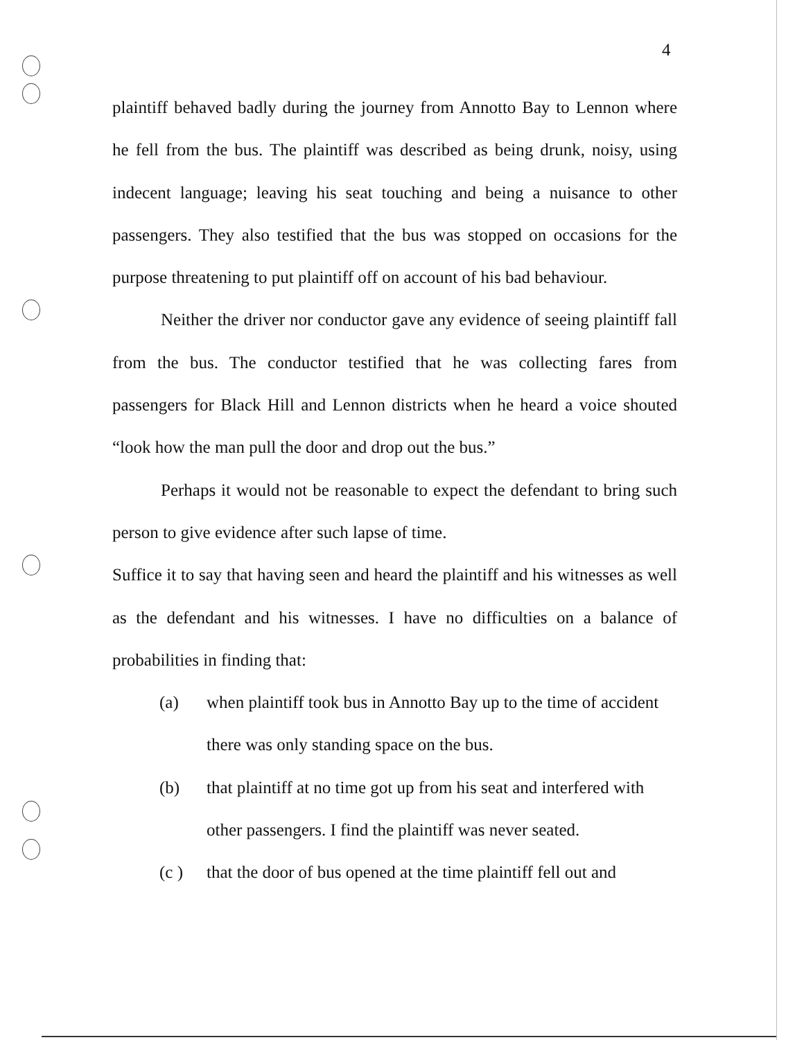4
plaintiff behaved badly during the journey from Annotto Bay to Lennon where he fell from the bus. The plaintiff was described as being drunk, noisy, using indecent language; leaving his seat touching and being a nuisance to other passengers. They also testified that the bus was stopped on occasions for the purpose threatening to put plaintiff off on account of his bad behaviour.
Neither the driver nor conductor gave any evidence of seeing plaintiff fall from the bus. The conductor testified that he was collecting fares from passengers for Black Hill and Lennon districts when he heard a voice shouted “look how the man pull the door and drop out the bus.”
Perhaps it would not be reasonable to expect the defendant to bring such person to give evidence after such lapse of time.
Suffice it to say that having seen and heard the plaintiff and his witnesses as well as the defendant and his witnesses. I have no difficulties on a balance of probabilities in finding that:
(a) when plaintiff took bus in Annotto Bay up to the time of accident there was only standing space on the bus.
(b) that plaintiff at no time got up from his seat and interfered with other passengers. I find the plaintiff was never seated.
(c ) that the door of bus opened at the time plaintiff fell out and